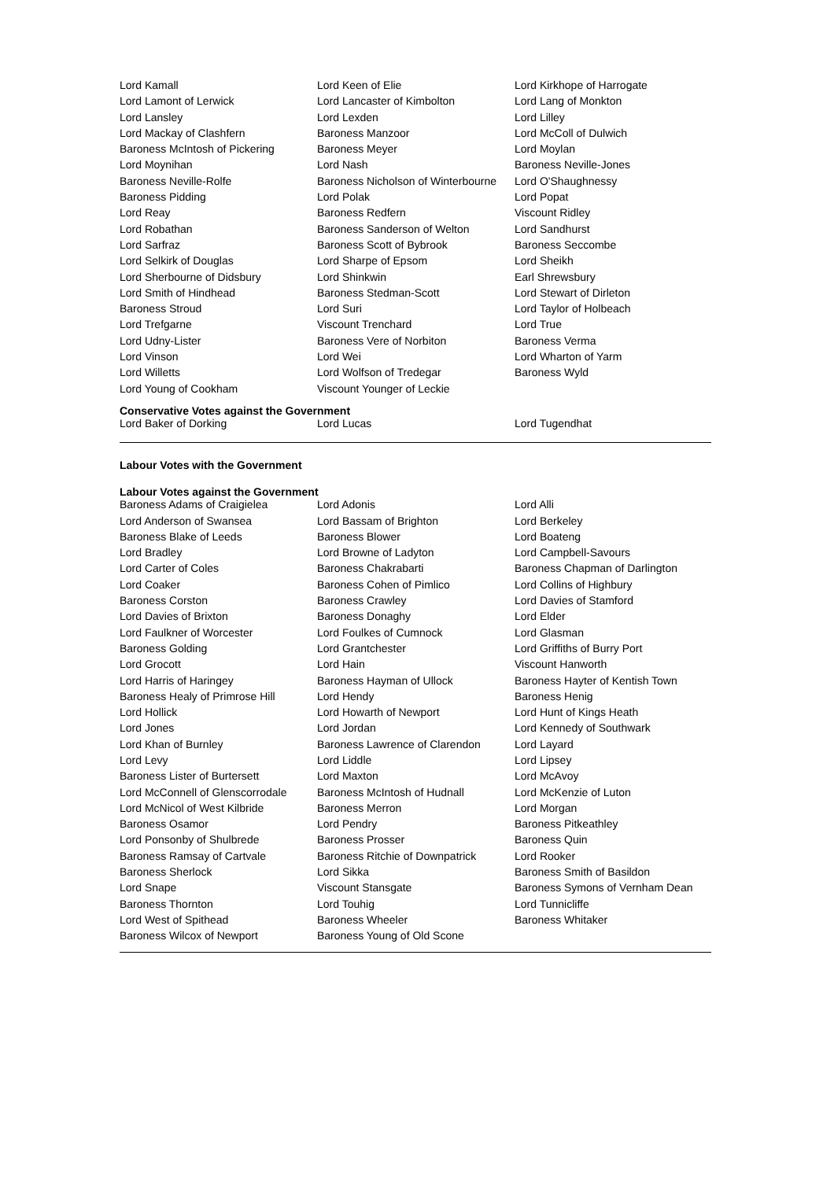| Lord Kamall | Lord Keen of Elie | Lord Kirkhope of Harrogate |
| Lord Lamont of Lerwick | Lord Lancaster of Kimbolton | Lord Lang of Monkton |
| Lord Lansley | Lord Lexden | Lord Lilley |
| Lord Mackay of Clashfern | Baroness Manzoor | Lord McColl of Dulwich |
| Baroness McIntosh of Pickering | Baroness Meyer | Lord Moylan |
| Lord Moynihan | Lord Nash | Baroness Neville-Jones |
| Baroness Neville-Rolfe | Baroness Nicholson of Winterbourne | Lord O'Shaughnessy |
| Baroness Pidding | Lord Polak | Lord Popat |
| Lord Reay | Baroness Redfern | Viscount Ridley |
| Lord Robathan | Baroness Sanderson of Welton | Lord Sandhurst |
| Lord Sarfraz | Baroness Scott of Bybrook | Baroness Seccombe |
| Lord Selkirk of Douglas | Lord Sharpe of Epsom | Lord Sheikh |
| Lord Sherbourne of Didsbury | Lord Shinkwin | Earl Shrewsbury |
| Lord Smith of Hindhead | Baroness Stedman-Scott | Lord Stewart of Dirleton |
| Baroness Stroud | Lord Suri | Lord Taylor of Holbeach |
| Lord Trefgarne | Viscount Trenchard | Lord True |
| Lord Udny-Lister | Baroness Vere of Norbiton | Baroness Verma |
| Lord Vinson | Lord Wei | Lord Wharton of Yarm |
| Lord Willetts | Lord Wolfson of Tredegar | Baroness Wyld |
| Lord Young of Cookham | Viscount Younger of Leckie | |
Conservative Votes against the Government
| Lord Baker of Dorking | Lord Lucas | Lord Tugendhat |
Labour Votes with the Government
Labour Votes against the Government
| Baroness Adams of Craigielea | Lord Adonis | Lord Alli |
| Lord Anderson of Swansea | Lord Bassam of Brighton | Lord Berkeley |
| Baroness Blake of Leeds | Baroness Blower | Lord Boateng |
| Lord Bradley | Lord Browne of Ladyton | Lord Campbell-Savours |
| Lord Carter of Coles | Baroness Chakrabarti | Baroness Chapman of Darlington |
| Lord Coaker | Baroness Cohen of Pimlico | Lord Collins of Highbury |
| Baroness Corston | Baroness Crawley | Lord Davies of Stamford |
| Lord Davies of Brixton | Baroness Donaghy | Lord Elder |
| Lord Faulkner of Worcester | Lord Foulkes of Cumnock | Lord Glasman |
| Baroness Golding | Lord Grantchester | Lord Griffiths of Burry Port |
| Lord Grocott | Lord Hain | Viscount Hanworth |
| Lord Harris of Haringey | Baroness Hayman of Ullock | Baroness Hayter of Kentish Town |
| Baroness Healy of Primrose Hill | Lord Hendy | Baroness Henig |
| Lord Hollick | Lord Howarth of Newport | Lord Hunt of Kings Heath |
| Lord Jones | Lord Jordan | Lord Kennedy of Southwark |
| Lord Khan of Burnley | Baroness Lawrence of Clarendon | Lord Layard |
| Lord Levy | Lord Liddle | Lord Lipsey |
| Baroness Lister of Burtersett | Lord Maxton | Lord McAvoy |
| Lord McConnell of Glenscorrodale | Baroness McIntosh of Hudnall | Lord McKenzie of Luton |
| Lord McNicol of West Kilbride | Baroness Merron | Lord Morgan |
| Baroness Osamor | Lord Pendry | Baroness Pitkeathley |
| Lord Ponsonby of Shulbrede | Baroness Prosser | Baroness Quin |
| Baroness Ramsay of Cartvale | Baroness Ritchie of Downpatrick | Lord Rooker |
| Baroness Sherlock | Lord Sikka | Baroness Smith of Basildon |
| Lord Snape | Viscount Stansgate | Baroness Symons of Vernham Dean |
| Baroness Thornton | Lord Touhig | Lord Tunnicliffe |
| Lord West of Spithead | Baroness Wheeler | Baroness Whitaker |
| Baroness Wilcox of Newport | Baroness Young of Old Scone | |